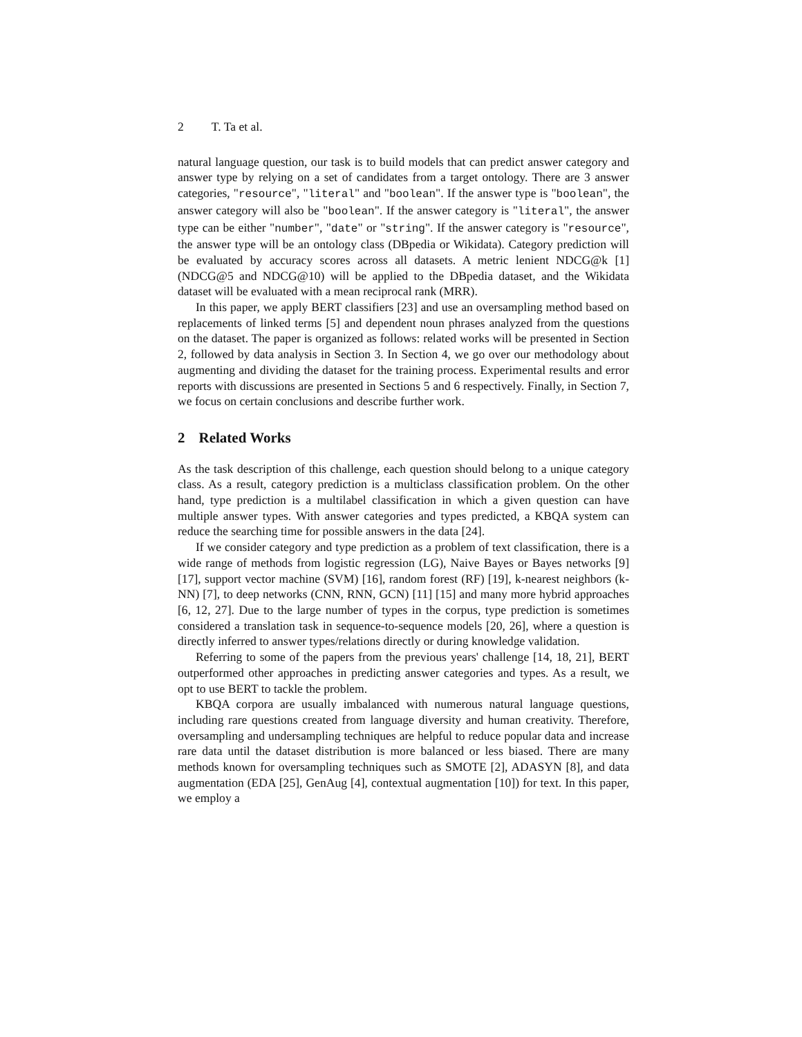2 T. Ta et al.
natural language question, our task is to build models that can predict answer category and answer type by relying on a set of candidates from a target ontology. There are 3 answer categories, "resource", "literal" and "boolean". If the answer type is "boolean", the answer category will also be "boolean". If the answer category is "literal", the answer type can be either "number", "date" or "string". If the answer category is "resource", the answer type will be an ontology class (DBpedia or Wikidata). Category prediction will be evaluated by accuracy scores across all datasets. A metric lenient NDCG@k [1] (NDCG@5 and NDCG@10) will be applied to the DBpedia dataset, and the Wikidata dataset will be evaluated with a mean reciprocal rank (MRR).
In this paper, we apply BERT classifiers [23] and use an oversampling method based on replacements of linked terms [5] and dependent noun phrases analyzed from the questions on the dataset. The paper is organized as follows: related works will be presented in Section 2, followed by data analysis in Section 3. In Section 4, we go over our methodology about augmenting and dividing the dataset for the training process. Experimental results and error reports with discussions are presented in Sections 5 and 6 respectively. Finally, in Section 7, we focus on certain conclusions and describe further work.
2 Related Works
As the task description of this challenge, each question should belong to a unique category class. As a result, category prediction is a multiclass classification problem. On the other hand, type prediction is a multilabel classification in which a given question can have multiple answer types. With answer categories and types predicted, a KBQA system can reduce the searching time for possible answers in the data [24].
If we consider category and type prediction as a problem of text classification, there is a wide range of methods from logistic regression (LG), Naive Bayes or Bayes networks [9] [17], support vector machine (SVM) [16], random forest (RF) [19], k-nearest neighbors (k-NN) [7], to deep networks (CNN, RNN, GCN) [11] [15] and many more hybrid approaches [6, 12, 27]. Due to the large number of types in the corpus, type prediction is sometimes considered a translation task in sequence-to-sequence models [20, 26], where a question is directly inferred to answer types/relations directly or during knowledge validation.
Referring to some of the papers from the previous years' challenge [14, 18, 21], BERT outperformed other approaches in predicting answer categories and types. As a result, we opt to use BERT to tackle the problem.
KBQA corpora are usually imbalanced with numerous natural language questions, including rare questions created from language diversity and human creativity. Therefore, oversampling and undersampling techniques are helpful to reduce popular data and increase rare data until the dataset distribution is more balanced or less biased. There are many methods known for oversampling techniques such as SMOTE [2], ADASYN [8], and data augmentation (EDA [25], GenAug [4], contextual augmentation [10]) for text. In this paper, we employ a